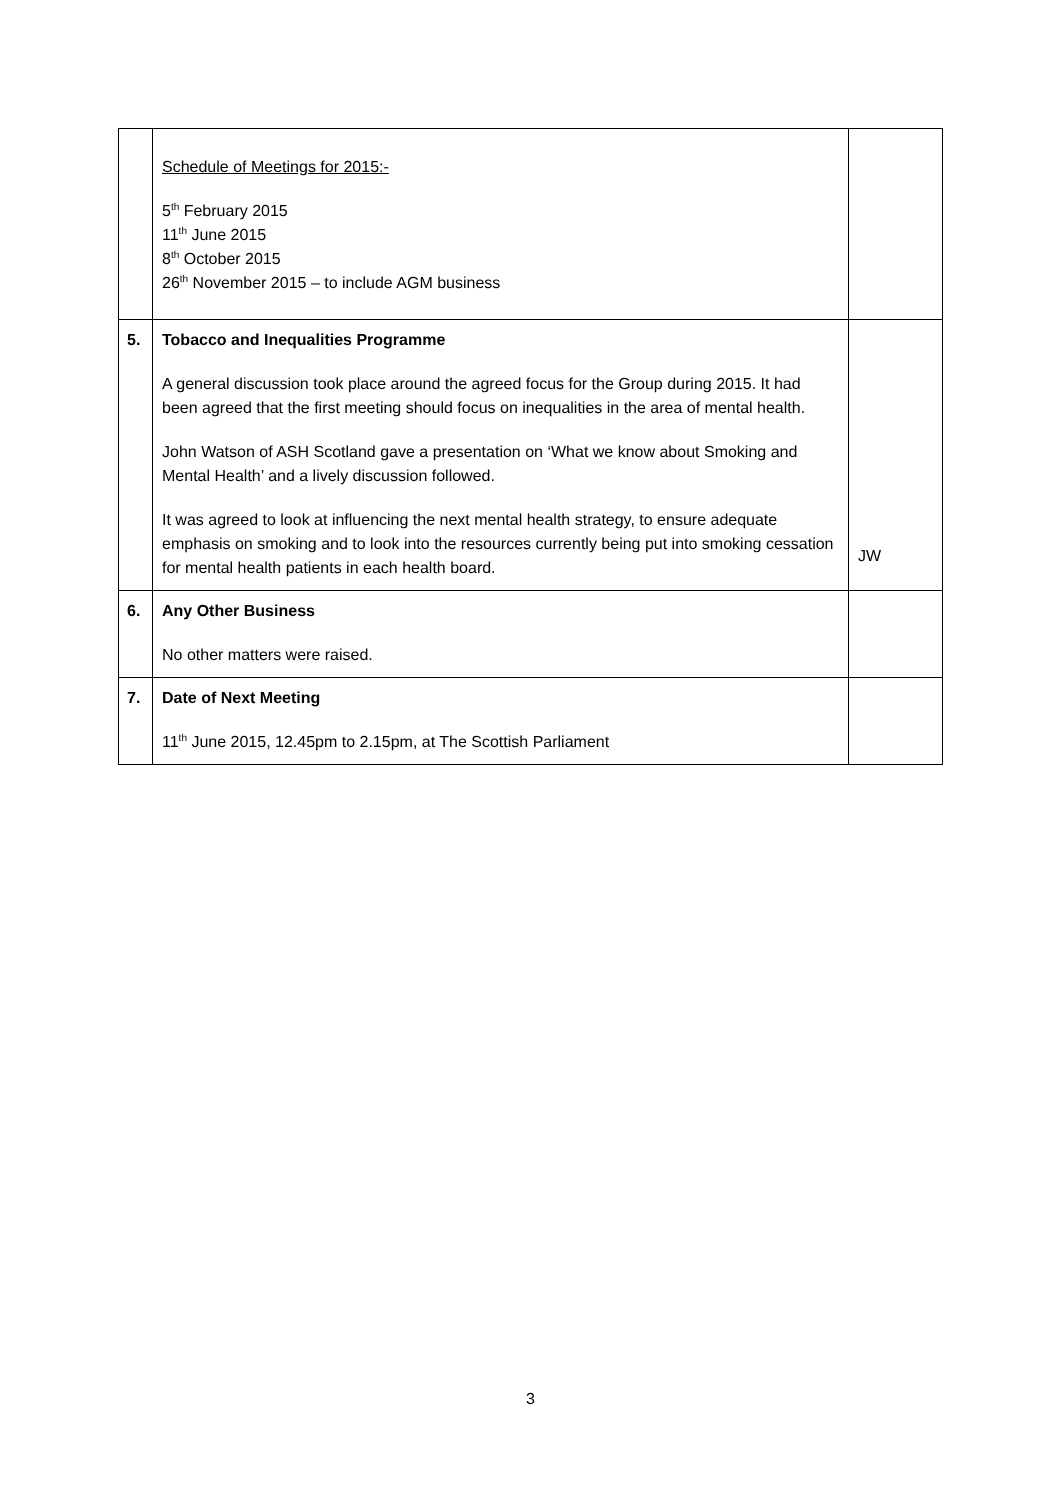| | Schedule of Meetings for 2015:- 5<sup>th</sup> February 2015 11<sup>th</sup> June 2015 8<sup>th</sup> October 2015 26<sup>th</sup> November 2015 – to include AGM business | |
| 5. | Tobacco and Inequalities Programme A general discussion took place around the agreed focus for the Group during 2015. It had been agreed that the first meeting should focus on inequalities in the area of mental health. John Watson of ASH Scotland gave a presentation on ‘What we know about Smoking and Mental Health’ and a lively discussion followed. It was agreed to look at influencing the next mental health strategy, to ensure adequate emphasis on smoking and to look into the resources currently being put into smoking cessation for mental health patients in each health board. | JW |
| 6. | Any Other Business No other matters were raised. | |
| 7. | Date of Next Meeting 11<sup>th</sup> June 2015, 12.45pm to 2.15pm, at The Scottish Parliament | |
3